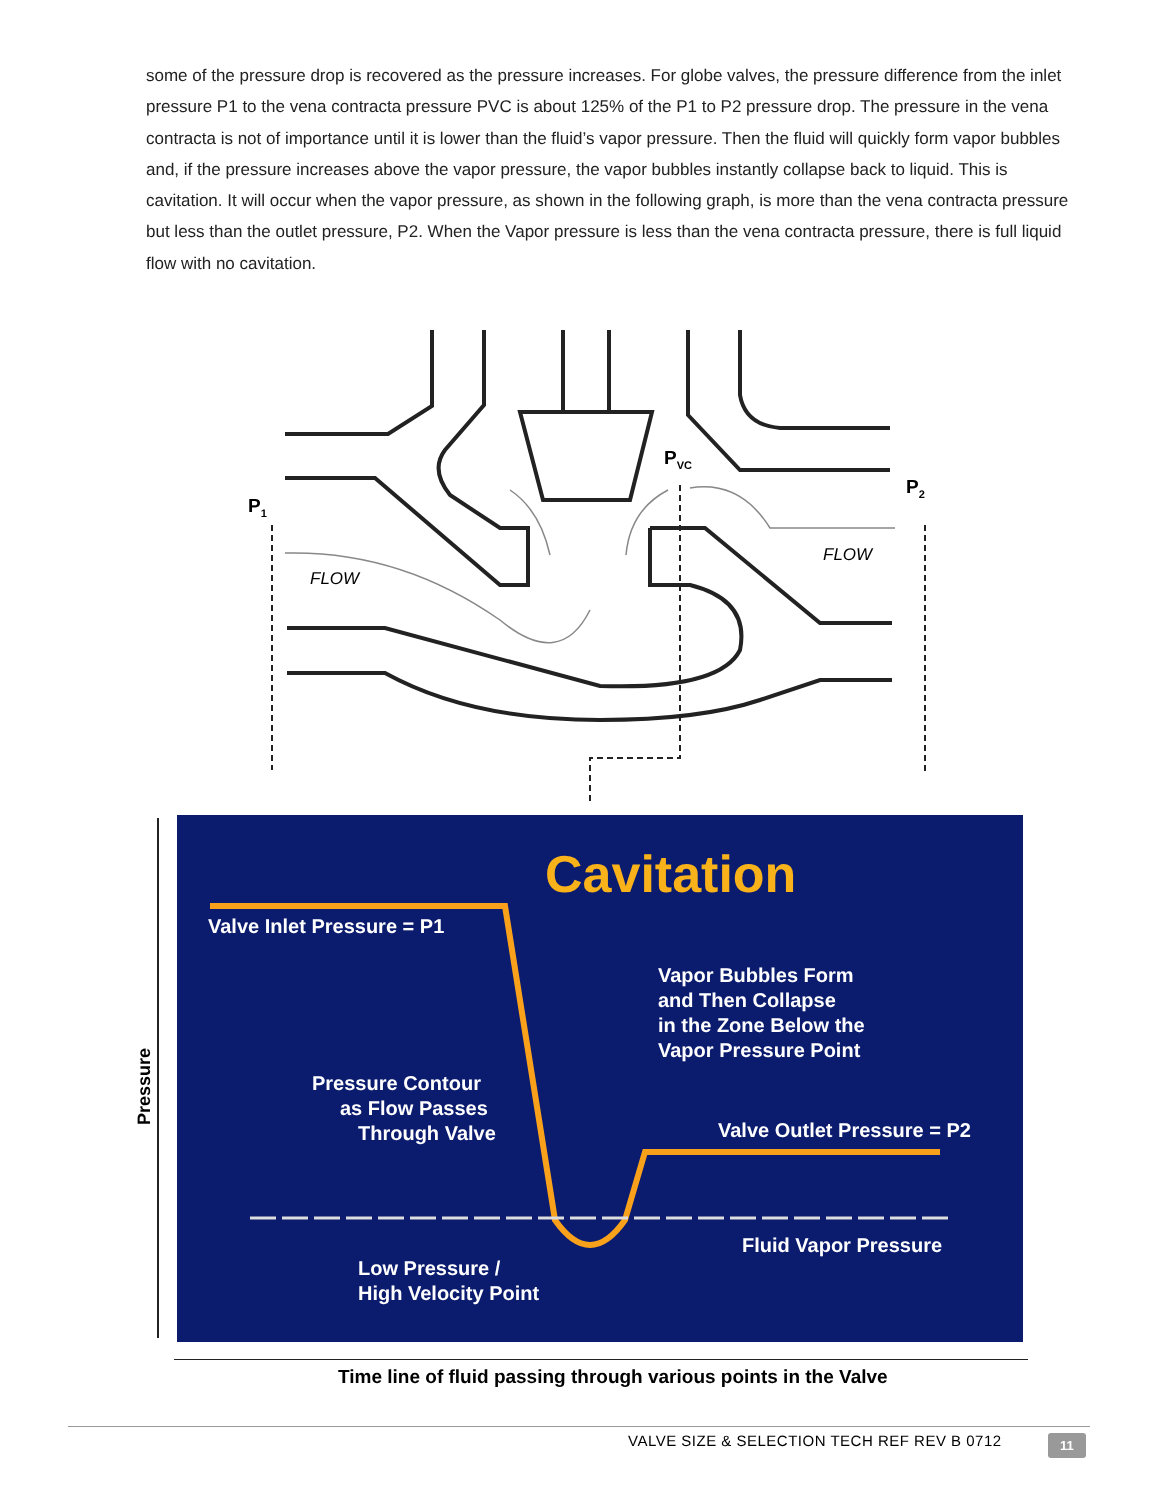some of the pressure drop is recovered as the pressure increases. For globe valves, the pressure difference from the inlet pressure P1 to the vena contracta pressure PVC is about 125% of the P1 to P2 pressure drop. The pressure in the vena contracta is not of importance until it is lower than the fluid’s vapor pressure. Then the fluid will quickly form vapor bubbles and, if the pressure increases above the vapor pressure, the vapor bubbles instantly collapse back to liquid. This is cavitation. It will occur when the vapor pressure, as shown in the following graph, is more than the vena contracta pressure but less than the outlet pressure, P2. When the Vapor pressure is less than the vena contracta pressure, there is full liquid flow with no cavitation.
P1
PVC
P2
FLOW
FLOW
Pressure
Cavitation
Valve Inlet Pressure = P1
Vapor Bubbles Form
and Then Collapse
in the Zone Below the
Vapor Pressure Point
Pressure Contour
as Flow Passes
Through Valve
Valve Outlet Pressure = P2
Fluid Vapor Pressure
Low Pressure /
High Velocity Point
Time line of fluid passing through various points in the Valve
VALVE SIZE & SELECTION TECH REF REV B 0712
11